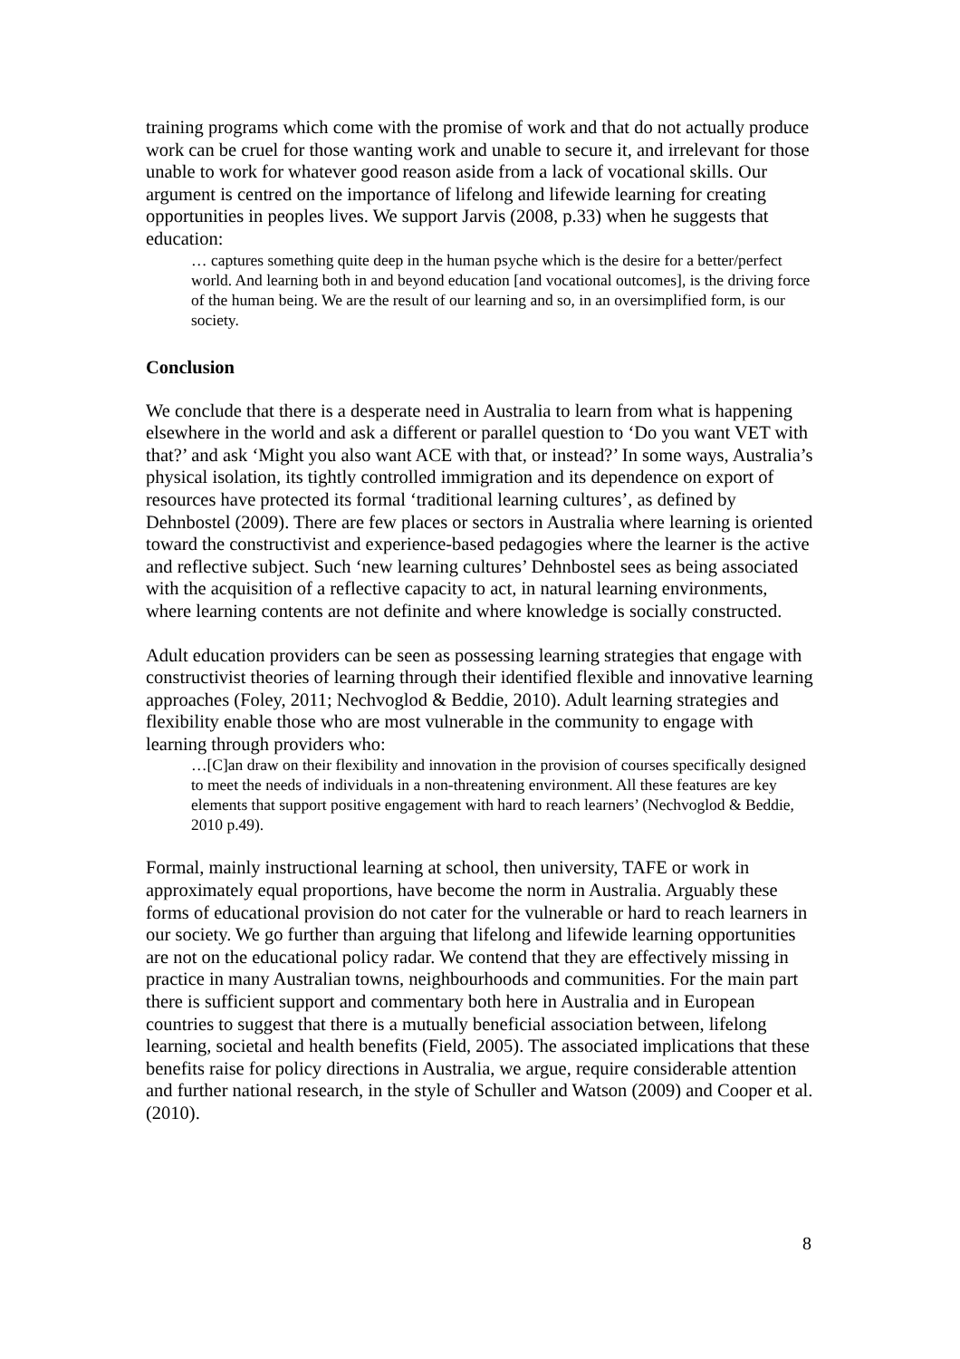training programs which come with the promise of work and that do not actually produce work can be cruel for those wanting work and unable to secure it, and irrelevant for those unable to work for whatever good reason aside from a lack of vocational skills. Our argument is centred on the importance of lifelong and lifewide learning for creating opportunities in peoples lives. We support Jarvis (2008, p.33) when he suggests that education:
… captures something quite deep in the human psyche which is the desire for a better/perfect world. And learning both in and beyond education [and vocational outcomes], is the driving force of the human being. We are the result of our learning and so, in an oversimplified form, is our society.
Conclusion
We conclude that there is a desperate need in Australia to learn from what is happening elsewhere in the world and ask a different or parallel question to ‘Do you want VET with that?’ and ask ‘Might you also want ACE with that, or instead?’ In some ways, Australia’s physical isolation, its tightly controlled immigration and its dependence on export of resources have protected its formal ‘traditional learning cultures’, as defined by Dehnbostel (2009). There are few places or sectors in Australia where learning is oriented toward the constructivist and experience-based pedagogies where the learner is the active and reflective subject. Such ‘new learning cultures’ Dehnbostel sees as being associated with the acquisition of a reflective capacity to act, in natural learning environments, where learning contents are not definite and where knowledge is socially constructed.
Adult education providers can be seen as possessing learning strategies that engage with constructivist theories of learning through their identified flexible and innovative learning approaches (Foley, 2011; Nechvoglod & Beddie, 2010). Adult learning strategies and flexibility enable those who are most vulnerable in the community to engage with learning through providers who:
…[C]an draw on their flexibility and innovation in the provision of courses specifically designed to meet the needs of individuals in a non-threatening environment. All these features are key elements that support positive engagement with hard to reach learners’ (Nechvoglod & Beddie, 2010 p.49).
Formal, mainly instructional learning at school, then university, TAFE or work in approximately equal proportions, have become the norm in Australia. Arguably these forms of educational provision do not cater for the vulnerable or hard to reach learners in our society. We go further than arguing that lifelong and lifewide learning opportunities are not on the educational policy radar. We contend that they are effectively missing in practice in many Australian towns, neighbourhoods and communities. For the main part there is sufficient support and commentary both here in Australia and in European countries to suggest that there is a mutually beneficial association between, lifelong learning, societal and health benefits (Field, 2005). The associated implications that these benefits raise for policy directions in Australia, we argue, require considerable attention and further national research, in the style of Schuller and Watson (2009) and Cooper et al. (2010).
8